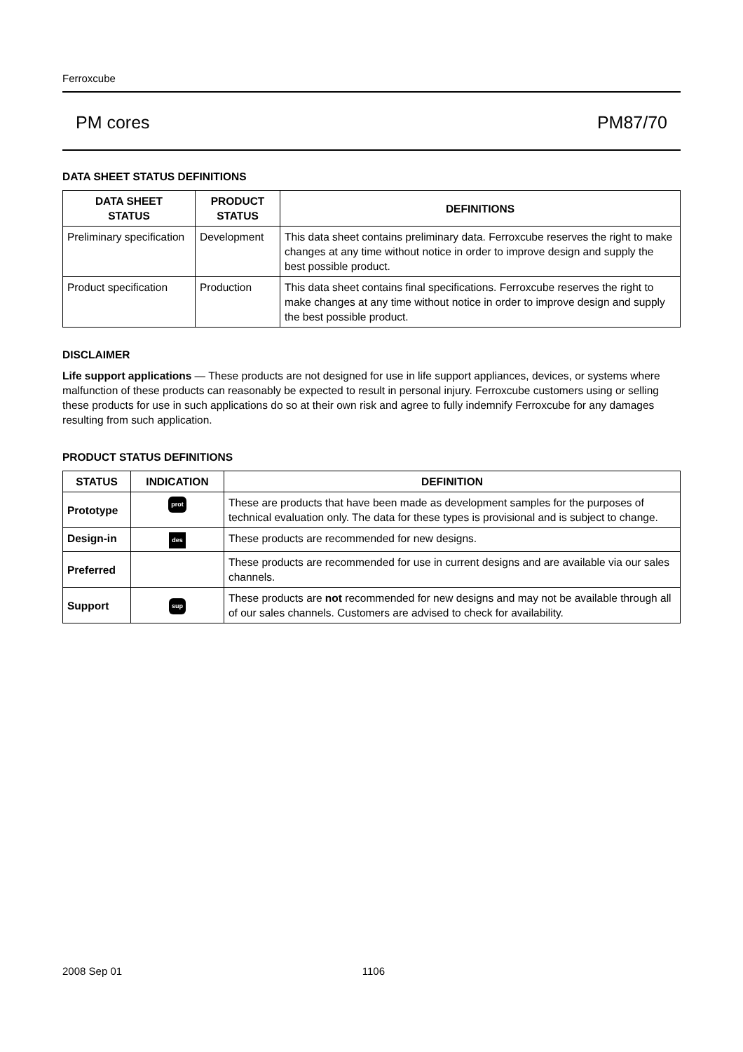Ferroxcube
PM cores PM87/70
DATA SHEET STATUS DEFINITIONS
| DATA SHEET STATUS | PRODUCT STATUS | DEFINITIONS |
| --- | --- | --- |
| Preliminary specification | Development | This data sheet contains preliminary data. Ferroxcube reserves the right to make changes at any time without notice in order to improve design and supply the best possible product. |
| Product specification | Production | This data sheet contains final specifications. Ferroxcube reserves the right to make changes at any time without notice in order to improve design and supply the best possible product. |
DISCLAIMER
Life support applications — These products are not designed for use in life support appliances, devices, or systems where malfunction of these products can reasonably be expected to result in personal injury. Ferroxcube customers using or selling these products for use in such applications do so at their own risk and agree to fully indemnify Ferroxcube for any damages resulting from such application.
PRODUCT STATUS DEFINITIONS
| STATUS | INDICATION | DEFINITION |
| --- | --- | --- |
| Prototype | prot | These are products that have been made as development samples for the purposes of technical evaluation only. The data for these types is provisional and is subject to change. |
| Design-in | des | These products are recommended for new designs. |
| Preferred | | These products are recommended for use in current designs and are available via our sales channels. |
| Support | sup | These products are not recommended for new designs and may not be available through all of our sales channels. Customers are advised to check for availability. |
2008 Sep 01 1106